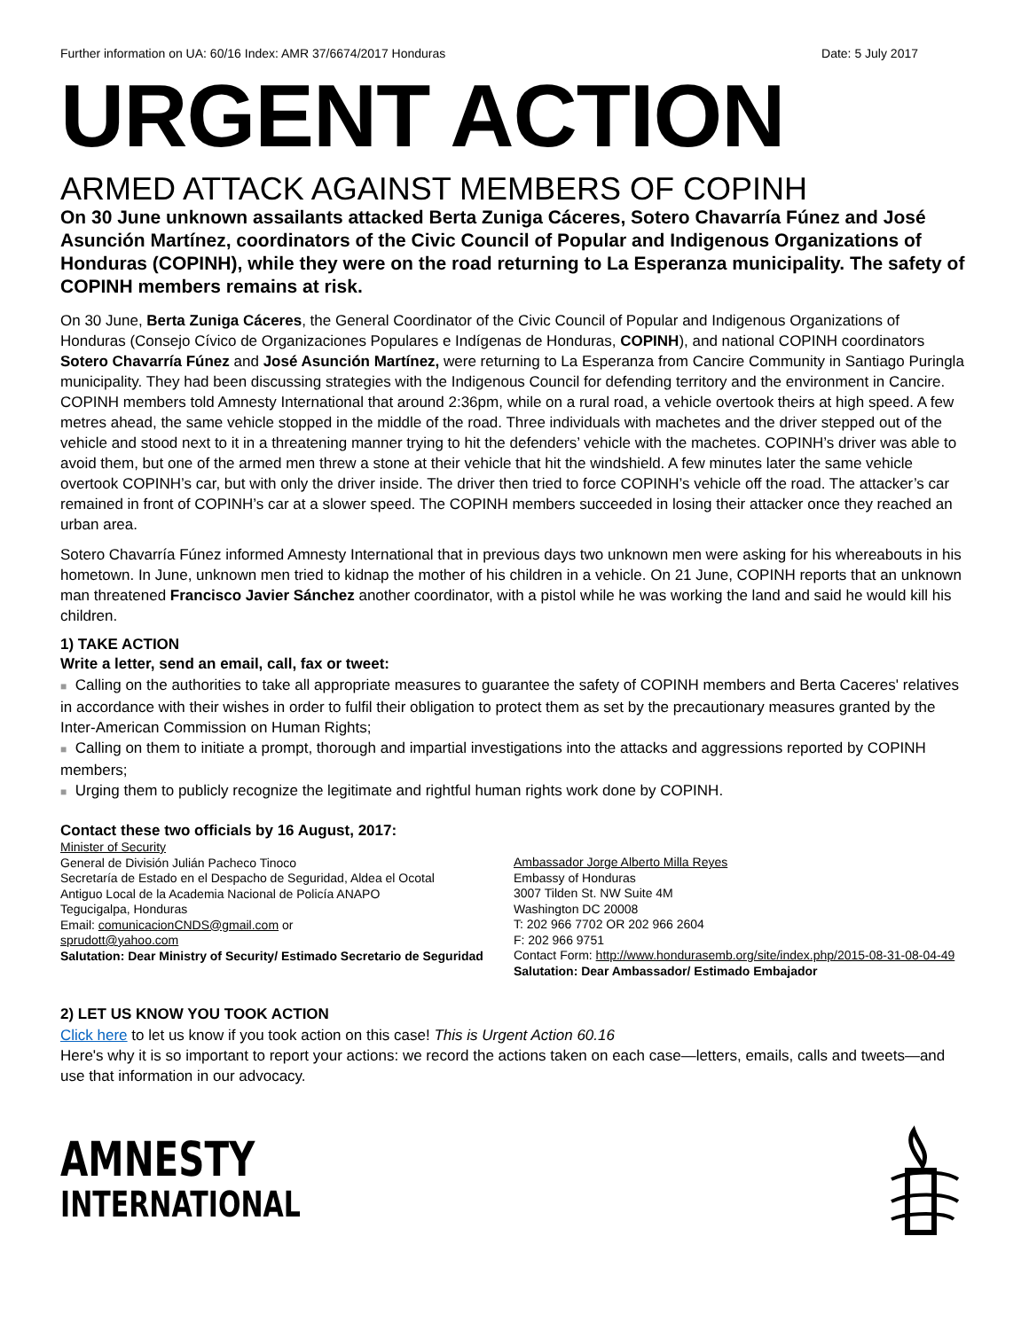Further information on UA: 60/16 Index: AMR 37/6674/2017 Honduras Date: 5 July 2017
URGENT ACTION
ARMED ATTACK AGAINST MEMBERS OF COPINH
On 30 June unknown assailants attacked Berta Zuniga Cáceres, Sotero Chavarría Fúnez and José Asunción Martínez, coordinators of the Civic Council of Popular and Indigenous Organizations of Honduras (COPINH), while they were on the road returning to La Esperanza municipality. The safety of COPINH members remains at risk.
On 30 June, Berta Zuniga Cáceres, the General Coordinator of the Civic Council of Popular and Indigenous Organizations of Honduras (Consejo Cívico de Organizaciones Populares e Indígenas de Honduras, COPINH), and national COPINH coordinators Sotero Chavarría Fúnez and José Asunción Martínez, were returning to La Esperanza from Cancire Community in Santiago Puringla municipality. They had been discussing strategies with the Indigenous Council for defending territory and the environment in Cancire. COPINH members told Amnesty International that around 2:36pm, while on a rural road, a vehicle overtook theirs at high speed. A few metres ahead, the same vehicle stopped in the middle of the road. Three individuals with machetes and the driver stepped out of the vehicle and stood next to it in a threatening manner trying to hit the defenders’ vehicle with the machetes. COPINH’s driver was able to avoid them, but one of the armed men threw a stone at their vehicle that hit the windshield. A few minutes later the same vehicle overtook COPINH’s car, but with only the driver inside. The driver then tried to force COPINH’s vehicle off the road. The attacker’s car remained in front of COPINH’s car at a slower speed. The COPINH members succeeded in losing their attacker once they reached an urban area.
Sotero Chavarría Fúnez informed Amnesty International that in previous days two unknown men were asking for his whereabouts in his hometown. In June, unknown men tried to kidnap the mother of his children in a vehicle. On 21 June, COPINH reports that an unknown man threatened Francisco Javier Sánchez another coordinator, with a pistol while he was working the land and said he would kill his children.
1) TAKE ACTION
Write a letter, send an email, call, fax or tweet:
■ Calling on the authorities to take all appropriate measures to guarantee the safety of COPINH members and Berta Caceres' relatives in accordance with their wishes in order to fulfil their obligation to protect them as set by the precautionary measures granted by the Inter-American Commission on Human Rights;
■ Calling on them to initiate a prompt, thorough and impartial investigations into the attacks and aggressions reported by COPINH members;
■ Urging them to publicly recognize the legitimate and rightful human rights work done by COPINH.
Contact these two officials by 16 August, 2017:
Minister of Security
General de División Julián Pacheco Tinoco
Secretaría de Estado en el Despacho de Seguridad, Aldea el Ocotal
Antiguo Local de la Academia Nacional de Policía ANAPO
Tegucigalpa, Honduras
Email: comunicacionCNDS@gmail.com or
sprudott@yahoo.com
Salutation: Dear Ministry of Security/ Estimado Secretario de Seguridad
Ambassador Jorge Alberto Milla Reyes
Embassy of Honduras
3007 Tilden St. NW Suite 4M
Washington DC 20008
T: 202 966 7702 OR 202 966 2604
F: 202 966 9751
Contact Form: http://www.hondurasemb.org/site/index.php/2015-08-31-08-04-49
Salutation: Dear Ambassador/ Estimado Embajador
2) LET US KNOW YOU TOOK ACTION
Click here to let us know if you took action on this case! This is Urgent Action 60.16
Here's why it is so important to report your actions: we record the actions taken on each case—letters, emails, calls and tweets—and use that information in our advocacy.
AMNESTY
INTERNATIONAL